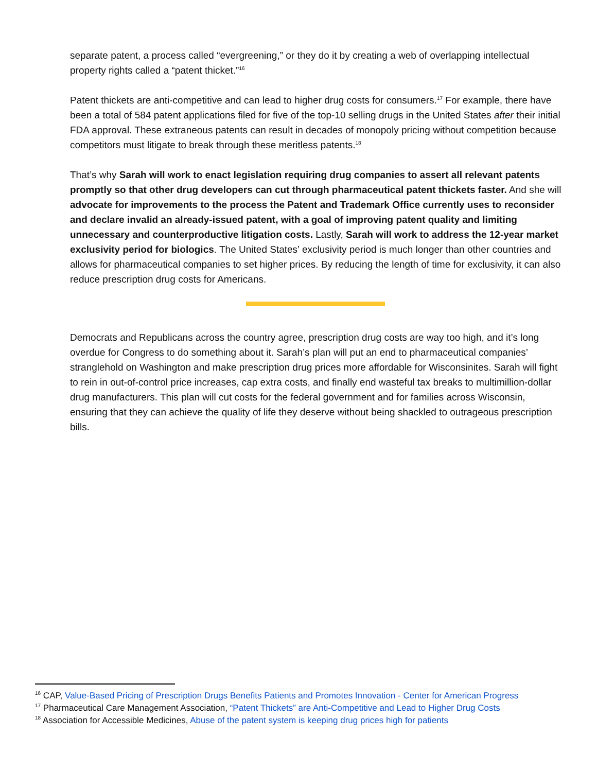separate patent, a process called “evergreening,” or they do it by creating a web of overlapping intellectual property rights called a “patent thicket.”<sup>16</sup>
Patent thickets are anti-competitive and can lead to higher drug costs for consumers.<sup>17</sup> For example, there have been a total of 584 patent applications filed for five of the top-10 selling drugs in the United States after their initial FDA approval. These extraneous patents can result in decades of monopoly pricing without competition because competitors must litigate to break through these meritless patents.<sup>18</sup>
That’s why Sarah will work to enact legislation requiring drug companies to assert all relevant patents promptly so that other drug developers can cut through pharmaceutical patent thickets faster. And she will advocate for improvements to the process the Patent and Trademark Office currently uses to reconsider and declare invalid an already-issued patent, with a goal of improving patent quality and limiting unnecessary and counterproductive litigation costs. Lastly, Sarah will work to address the 12-year market exclusivity period for biologics. The United States’ exclusivity period is much longer than other countries and allows for pharmaceutical companies to set higher prices. By reducing the length of time for exclusivity, it can also reduce prescription drug costs for Americans.
Democrats and Republicans across the country agree, prescription drug costs are way too high, and it’s long overdue for Congress to do something about it. Sarah’s plan will put an end to pharmaceutical companies’ stranglehold on Washington and make prescription drug prices more affordable for Wisconsinites. Sarah will fight to rein in out-of-control price increases, cap extra costs, and finally end wasteful tax breaks to multimillion-dollar drug manufacturers. This plan will cut costs for the federal government and for families across Wisconsin, ensuring that they can achieve the quality of life they deserve without being shackled to outrageous prescription bills.
<sup>16</sup> CAP, Value-Based Pricing of Prescription Drugs Benefits Patients and Promotes Innovation - Center for American Progress
<sup>17</sup> Pharmaceutical Care Management Association, “Patent Thickets” are Anti-Competitive and Lead to Higher Drug Costs
<sup>18</sup> Association for Accessible Medicines, Abuse of the patent system is keeping drug prices high for patients